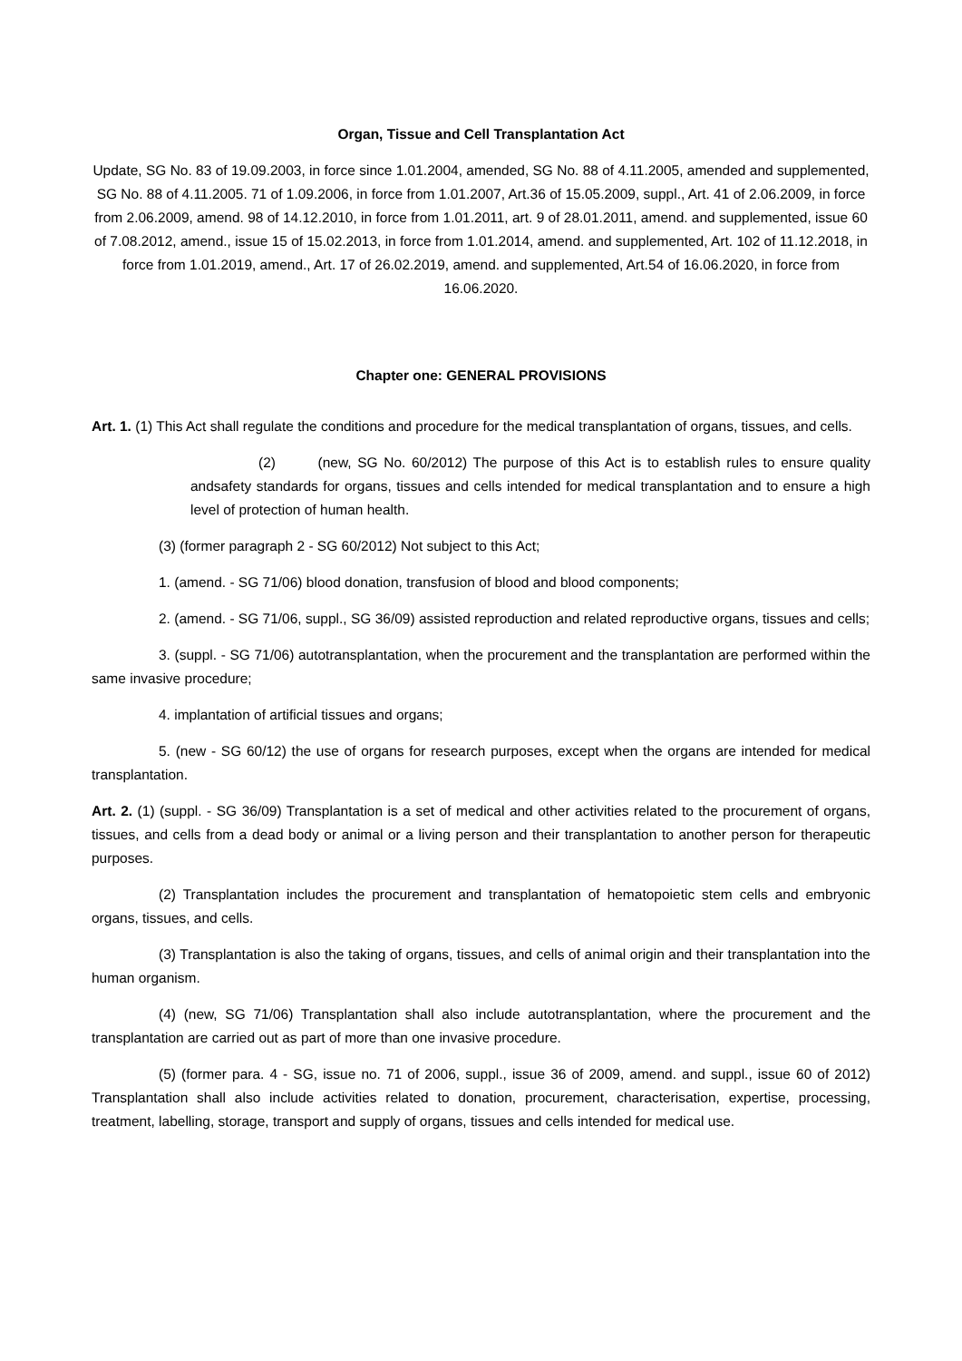Organ, Tissue and Cell Transplantation Act
Update, SG No. 83 of 19.09.2003, in force since 1.01.2004, amended, SG No. 88 of 4.11.2005, amended and supplemented, SG No. 88 of 4.11.2005. 71 of 1.09.2006, in force from 1.01.2007, Art.36 of 15.05.2009, suppl., Art. 41 of 2.06.2009, in force from 2.06.2009, amend. 98 of 14.12.2010, in force from 1.01.2011, art. 9 of 28.01.2011, amend. and supplemented, issue 60 of 7.08.2012, amend., issue 15 of 15.02.2013, in force from 1.01.2014, amend. and supplemented, Art. 102 of 11.12.2018, in force from 1.01.2019, amend., Art. 17 of 26.02.2019, amend. and supplemented, Art.54 of 16.06.2020, in force from 16.06.2020.
Chapter one: GENERAL PROVISIONS
Art. 1. (1) This Act shall regulate the conditions and procedure for the medical transplantation of organs, tissues, and cells.
(2) (new, SG No. 60/2012) The purpose of this Act is to establish rules to ensure quality andsafety standards for organs, tissues and cells intended for medical transplantation and to ensure a high level of protection of human health.
(3) (former paragraph 2 - SG 60/2012) Not subject to this Act;
1. (amend. - SG 71/06) blood donation, transfusion of blood and blood components;
2. (amend. - SG 71/06, suppl., SG 36/09) assisted reproduction and related reproductive organs, tissues and cells;
3. (suppl. - SG 71/06) autotransplantation, when the procurement and the transplantation are performed within the same invasive procedure;
4. implantation of artificial tissues and organs;
5. (new - SG 60/12) the use of organs for research purposes, except when the organs are intended for medical transplantation.
Art. 2. (1) (suppl. - SG 36/09) Transplantation is a set of medical and other activities related to the procurement of organs, tissues, and cells from a dead body or animal or a living person and their transplantation to another person for therapeutic purposes.
(2) Transplantation includes the procurement and transplantation of hematopoietic stem cells and embryonic organs, tissues, and cells.
(3) Transplantation is also the taking of organs, tissues, and cells of animal origin and their transplantation into the human organism.
(4) (new, SG 71/06) Transplantation shall also include autotransplantation, where the procurement and the transplantation are carried out as part of more than one invasive procedure.
(5) (former para. 4 - SG, issue no. 71 of 2006, suppl., issue 36 of 2009, amend. and suppl., issue 60 of 2012) Transplantation shall also include activities related to donation, procurement, characterisation, expertise, processing, treatment, labelling, storage, transport and supply of organs, tissues and cells intended for medical use.